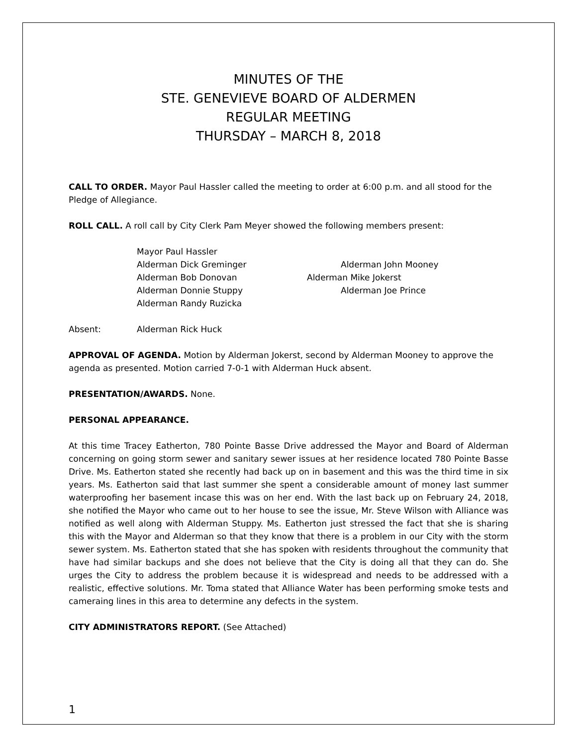MINUTES OF THE
STE. GENEVIEVE BOARD OF ALDERMEN
REGULAR MEETING
THURSDAY – MARCH 8, 2018
CALL TO ORDER. Mayor Paul Hassler called the meeting to order at 6:00 p.m. and all stood for the Pledge of Allegiance.
ROLL CALL. A roll call by City Clerk Pam Meyer showed the following members present:
Mayor Paul Hassler
Alderman Dick Greminger
Alderman John Mooney
Alderman Bob Donovan
Alderman Mike Jokerst
Alderman Donnie Stuppy
Alderman Joe Prince
Alderman Randy Ruzicka
Absent: Alderman Rick Huck
APPROVAL OF AGENDA. Motion by Alderman Jokerst, second by Alderman Mooney to approve the agenda as presented. Motion carried 7-0-1 with Alderman Huck absent.
PRESENTATION/AWARDS. None.
PERSONAL APPEARANCE.
At this time Tracey Eatherton, 780 Pointe Basse Drive addressed the Mayor and Board of Alderman concerning on going storm sewer and sanitary sewer issues at her residence located 780 Pointe Basse Drive. Ms. Eatherton stated she recently had back up on in basement and this was the third time in six years. Ms. Eatherton said that last summer she spent a considerable amount of money last summer waterproofing her basement incase this was on her end. With the last back up on February 24, 2018, she notified the Mayor who came out to her house to see the issue, Mr. Steve Wilson with Alliance was notified as well along with Alderman Stuppy. Ms. Eatherton just stressed the fact that she is sharing this with the Mayor and Alderman so that they know that there is a problem in our City with the storm sewer system. Ms. Eatherton stated that she has spoken with residents throughout the community that have had similar backups and she does not believe that the City is doing all that they can do. She urges the City to address the problem because it is widespread and needs to be addressed with a realistic, effective solutions. Mr. Toma stated that Alliance Water has been performing smoke tests and cameraing lines in this area to determine any defects in the system.
CITY ADMINISTRATORS REPORT. (See Attached)
1